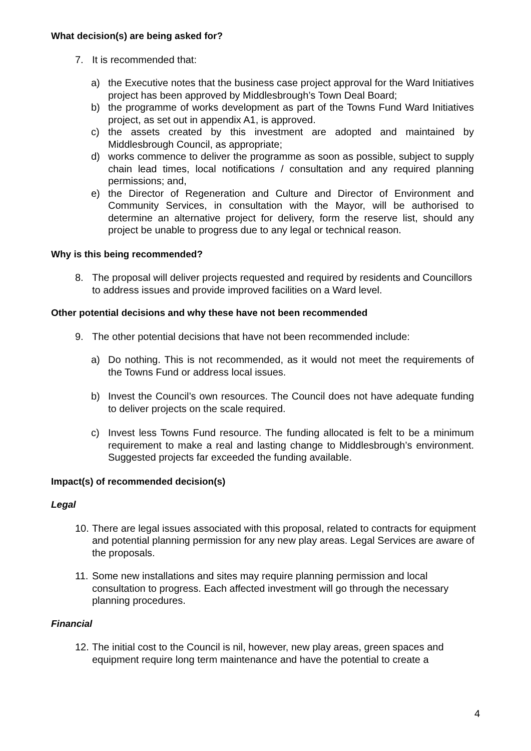What decision(s) are being asked for?
7. It is recommended that:
a) the Executive notes that the business case project approval for the Ward Initiatives project has been approved by Middlesbrough’s Town Deal Board;
b) the programme of works development as part of the Towns Fund Ward Initiatives project, as set out in appendix A1, is approved.
c) the assets created by this investment are adopted and maintained by Middlesbrough Council, as appropriate;
d) works commence to deliver the programme as soon as possible, subject to supply chain lead times, local notifications / consultation and any required planning permissions; and,
e) the Director of Regeneration and Culture and Director of Environment and Community Services, in consultation with the Mayor, will be authorised to determine an alternative project for delivery, form the reserve list, should any project be unable to progress due to any legal or technical reason.
Why is this being recommended?
8. The proposal will deliver projects requested and required by residents and Councillors to address issues and provide improved facilities on a Ward level.
Other potential decisions and why these have not been recommended
9. The other potential decisions that have not been recommended include:
a) Do nothing. This is not recommended, as it would not meet the requirements of the Towns Fund or address local issues.
b) Invest the Council’s own resources. The Council does not have adequate funding to deliver projects on the scale required.
c) Invest less Towns Fund resource. The funding allocated is felt to be a minimum requirement to make a real and lasting change to Middlesbrough’s environment. Suggested projects far exceeded the funding available.
Impact(s) of recommended decision(s)
Legal
10. There are legal issues associated with this proposal, related to contracts for equipment and potential planning permission for any new play areas. Legal Services are aware of the proposals.
11. Some new installations and sites may require planning permission and local consultation to progress. Each affected investment will go through the necessary planning procedures.
Financial
12. The initial cost to the Council is nil, however, new play areas, green spaces and equipment require long term maintenance and have the potential to create a
4